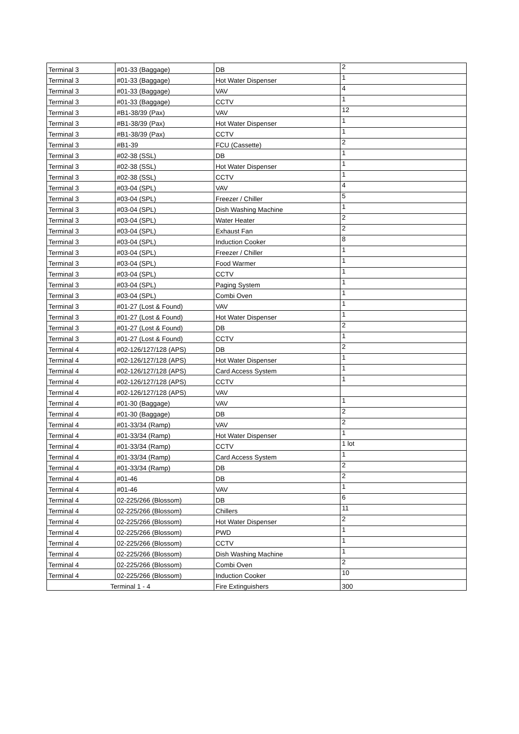| Terminal 3 | #01-33 (Baggage) | DB | 2 |
| Terminal 3 | #01-33 (Baggage) | Hot Water Dispenser | 1 |
| Terminal 3 | #01-33 (Baggage) | VAV | 4 |
| Terminal 3 | #01-33 (Baggage) | CCTV | 1 |
| Terminal 3 | #B1-38/39 (Pax) | VAV | 12 |
| Terminal 3 | #B1-38/39 (Pax) | Hot Water Dispenser | 1 |
| Terminal 3 | #B1-38/39 (Pax) | CCTV | 1 |
| Terminal 3 | #B1-39 | FCU (Cassette) | 2 |
| Terminal 3 | #02-38 (SSL) | DB | 1 |
| Terminal 3 | #02-38 (SSL) | Hot Water Dispenser | 1 |
| Terminal 3 | #02-38 (SSL) | CCTV | 1 |
| Terminal 3 | #03-04 (SPL) | VAV | 4 |
| Terminal 3 | #03-04 (SPL) | Freezer / Chiller | 5 |
| Terminal 3 | #03-04 (SPL) | Dish Washing Machine | 1 |
| Terminal 3 | #03-04 (SPL) | Water Heater | 2 |
| Terminal 3 | #03-04 (SPL) | Exhaust Fan | 2 |
| Terminal 3 | #03-04 (SPL) | Induction Cooker | 8 |
| Terminal 3 | #03-04 (SPL) | Freezer / Chiller | 1 |
| Terminal 3 | #03-04 (SPL) | Food Warmer | 1 |
| Terminal 3 | #03-04 (SPL) | CCTV | 1 |
| Terminal 3 | #03-04 (SPL) | Paging System | 1 |
| Terminal 3 | #03-04 (SPL) | Combi Oven | 1 |
| Terminal 3 | #01-27 (Lost & Found) | VAV | 1 |
| Terminal 3 | #01-27 (Lost & Found) | Hot Water Dispenser | 1 |
| Terminal 3 | #01-27 (Lost & Found) | DB | 2 |
| Terminal 3 | #01-27 (Lost & Found) | CCTV | 1 |
| Terminal 4 | #02-126/127/128 (APS) | DB | 2 |
| Terminal 4 | #02-126/127/128 (APS) | Hot Water Dispenser | 1 |
| Terminal 4 | #02-126/127/128 (APS) | Card Access System | 1 |
| Terminal 4 | #02-126/127/128 (APS) | CCTV | 1 |
| Terminal 4 | #02-126/127/128 (APS) | VAV | |
| Terminal 4 | #01-30 (Baggage) | VAV | 1 |
| Terminal 4 | #01-30 (Baggage) | DB | 2 |
| Terminal 4 | #01-33/34 (Ramp) | VAV | 2 |
| Terminal 4 | #01-33/34 (Ramp) | Hot Water Dispenser | 1 |
| Terminal 4 | #01-33/34 (Ramp) | CCTV | 1 lot |
| Terminal 4 | #01-33/34 (Ramp) | Card Access System | 1 |
| Terminal 4 | #01-33/34 (Ramp) | DB | 2 |
| Terminal 4 | #01-46 | DB | 2 |
| Terminal 4 | #01-46 | VAV | 1 |
| Terminal 4 | 02-225/266 (Blossom) | DB | 6 |
| Terminal 4 | 02-225/266 (Blossom) | Chillers | 11 |
| Terminal 4 | 02-225/266 (Blossom) | Hot Water Dispenser | 2 |
| Terminal 4 | 02-225/266 (Blossom) | PWD | 1 |
| Terminal 4 | 02-225/266 (Blossom) | CCTV | 1 |
| Terminal 4 | 02-225/266 (Blossom) | Dish Washing Machine | 1 |
| Terminal 4 | 02-225/266 (Blossom) | Combi Oven | 2 |
| Terminal 4 | 02-225/266 (Blossom) | Induction Cooker | 10 |
| Terminal 1 - 4 | | Fire Extinguishers | 300 |